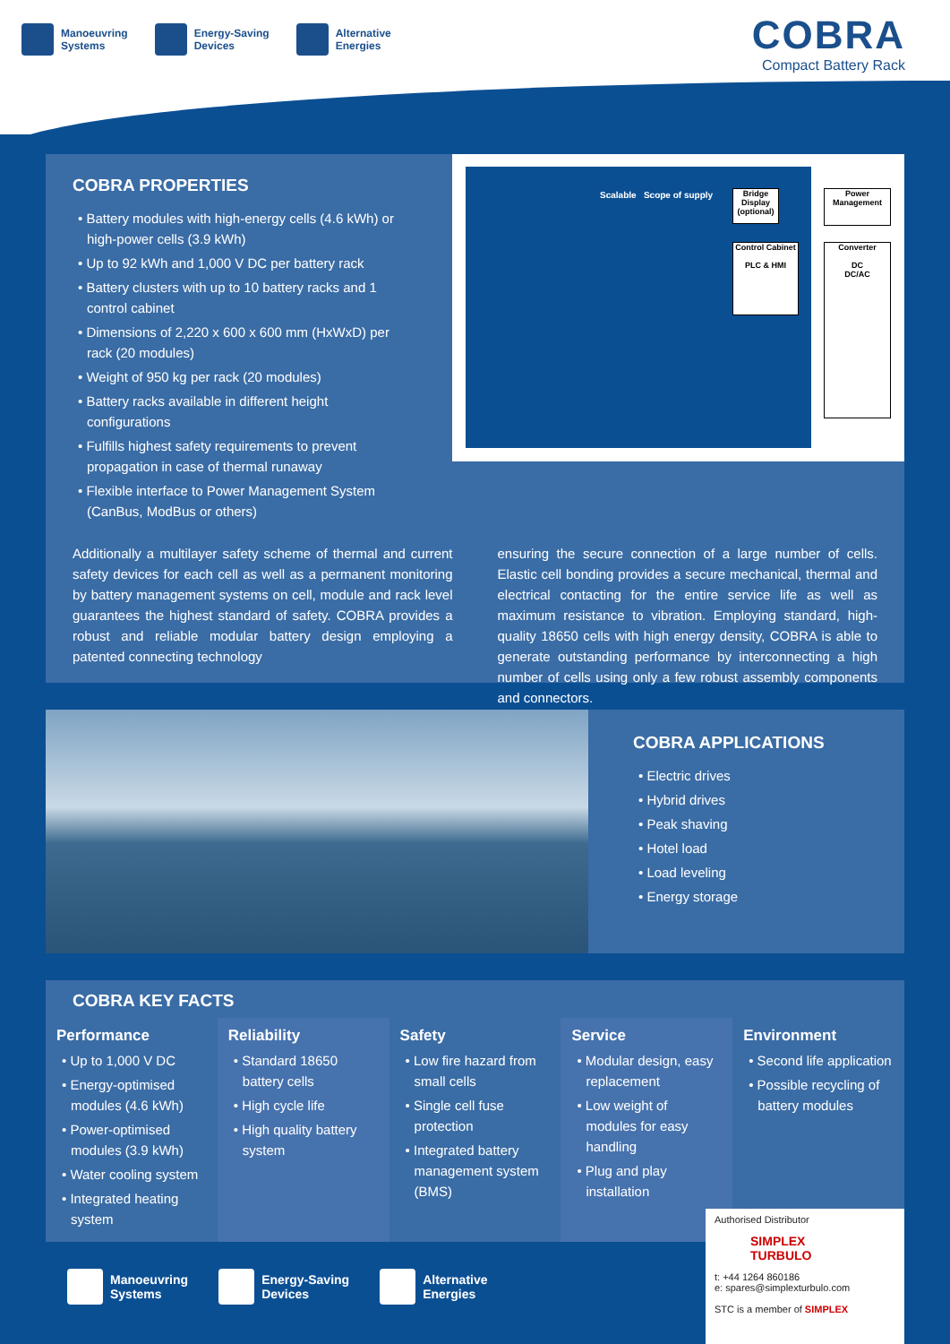Manoeuvring
Systems
Energy-Saving
Devices
Alternative
Energies
COBRA
Compact Battery Rack
COBRA PROPERTIES
• Battery modules with high-energy cells (4.6 kWh) or high-power cells (3.9 kWh)
• Up to 92 kWh and 1,000 V DC per battery rack
• Battery clusters with up to 10 battery racks and 1 control cabinet
• Dimensions of 2,220 x 600 x 600 mm (HxWxD) per rack (20 modules)
• Weight of 950 kg per rack (20 modules)
• Battery racks available in different height configurations
• Fulfills highest safety requirements to prevent propagation in case of thermal runaway
• Flexible interface to Power Management System (CanBus, ModBus or others)
Scalable Scope of supply
Bridge Display (optional)
Power Management
Control Cabinet
PLC & HMI
Converter
DC
DC/AC
Additionally a multilayer safety scheme of thermal and current safety devices for each cell as well as a permanent monitoring by battery management systems on cell, module and rack level guarantees the highest standard of safety. COBRA provides a robust and reliable modular battery design employing a patented connecting technology
ensuring the secure connection of a large number of cells. Elastic cell bonding provides a secure mechanical, thermal and electrical contacting for the entire service life as well as maximum resistance to vibration. Employing standard, high-quality 18650 cells with high energy density, COBRA is able to generate outstanding performance by interconnecting a high number of cells using only a few robust assembly components and connectors.
COBRA APPLICATIONS
• Electric drives
• Hybrid drives
• Peak shaving
• Hotel load
• Load leveling
• Energy storage
COBRA KEY FACTS
Performance
• Up to 1,000 V DC
• Energy-optimised modules (4.6 kWh)
• Power-optimised modules (3.9 kWh)
• Water cooling system
• Integrated heating system
Reliability
• Standard 18650 battery cells
• High cycle life
• High quality battery system
Safety
• Low fire hazard from small cells
• Single cell fuse protection
• Integrated battery management system (BMS)
Service
• Modular design, easy replacement
• Low weight of modules for easy handling
• Plug and play installation
Environment
• Second life application
• Possible recycling of battery modules
Manoeuvring
Systems
Energy-Saving
Devices
Alternative
Energies
Authorised Distributor
SIMPLEX
TURBULO
t: +44 1264 860186
e: spares@simplexturbulo.com
STC is a member of SIMPLEX